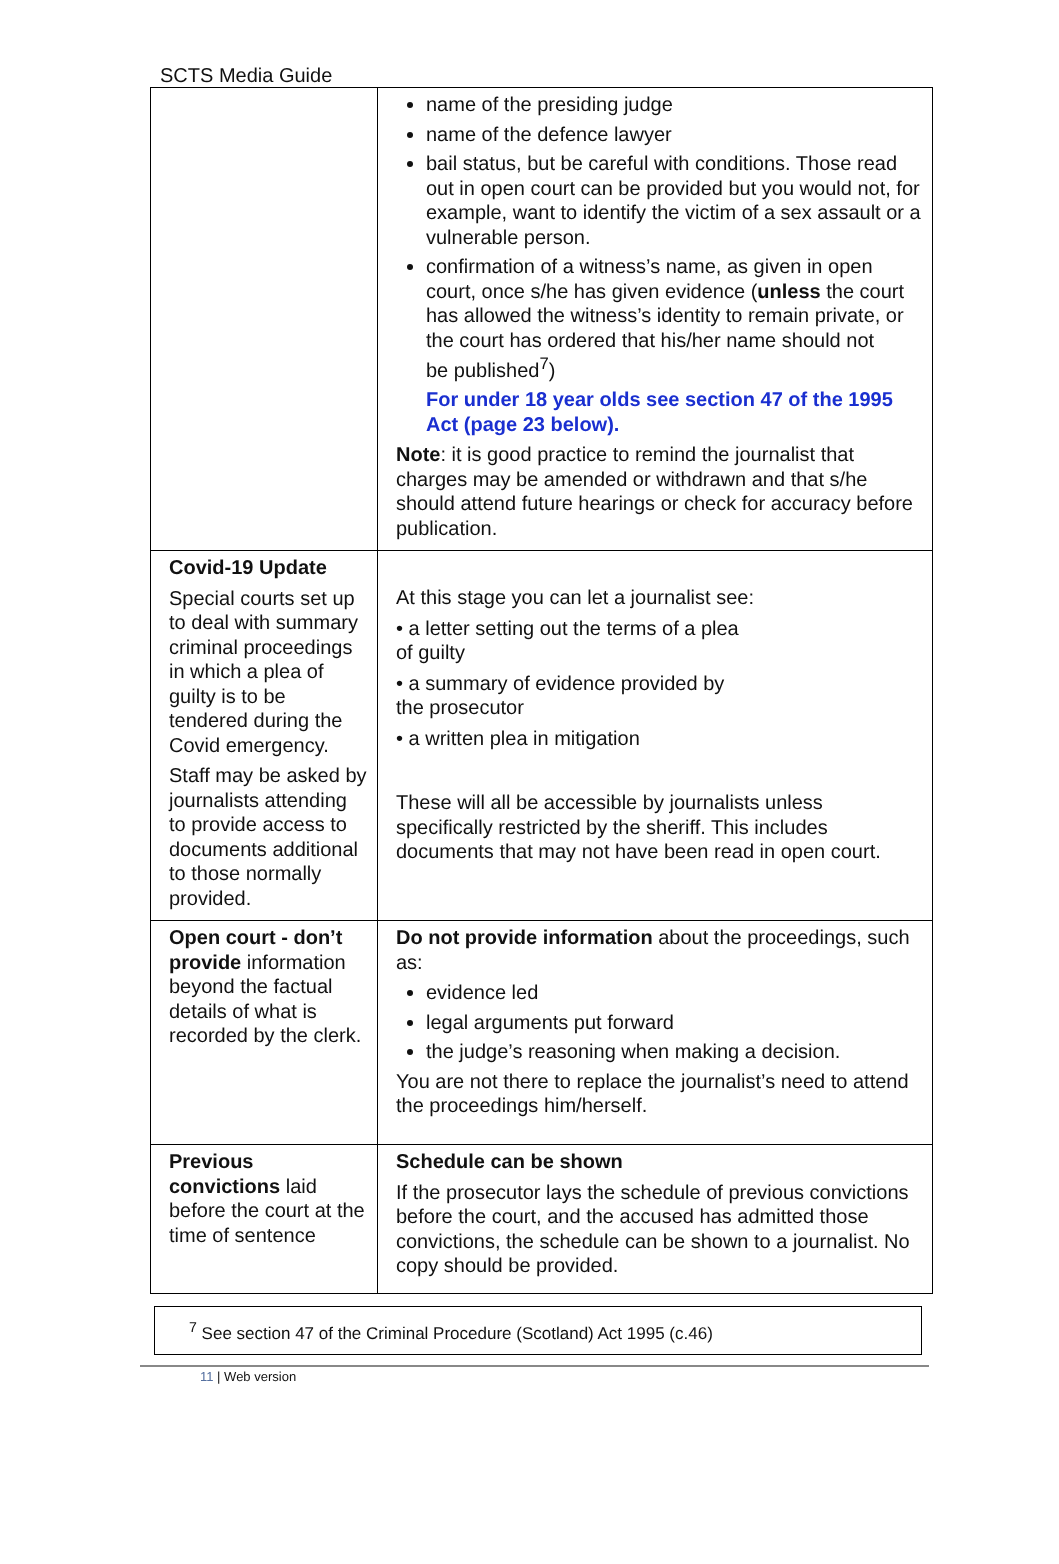SCTS Media Guide
| | name of the presiding judge name of the defence lawyer bail status, but be careful with conditions. Those read out in open court can be provided but you would not, for example, want to identify the victim of a sex assault or a vulnerable person. confirmation of a witness’s name, as given in open court, once s/he has given evidence ( unless the court has allowed the witness’s identity to remain private, or the court has ordered that his/her name should not be published<sup>7</sup>) For under 18 year olds see section 47 of the 1995 Act (page 23 below). Note : it is good practice to remind the journalist that charges may be amended or withdrawn and that s/he should attend future hearings or check for accuracy before publication. |
| Covid-19 Update Special courts set up to deal with summary criminal proceedings in which a plea of guilty is to be tendered during the Covid emergency. Staff may be asked by journalists attending to provide access to documents additional to those normally provided. | At this stage you can let a journalist see: • a letter setting out the terms of a plea of guilty • a summary of evidence provided by the prosecutor • a written plea in mitigation These will all be accessible by journalists unless specifically restricted by the sheriff. This includes documents that may not have been read in open court. |
| Open court - don’t provide information beyond the factual details of what is recorded by the clerk. | Do not provide information about the proceedings, such as: evidence led legal arguments put forward the judge’s reasoning when making a decision. You are not there to replace the journalist’s need to attend the proceedings him/herself. |
| Previous convictions laid before the court at the time of sentence | Schedule can be shown If the prosecutor lays the schedule of previous convictions before the court, and the accused has admitted those convictions, the schedule can be shown to a journalist. No copy should be provided. |
<sup>7</sup> See section 47 of the Criminal Procedure (Scotland) Act 1995 (c.46)
11 | Web version